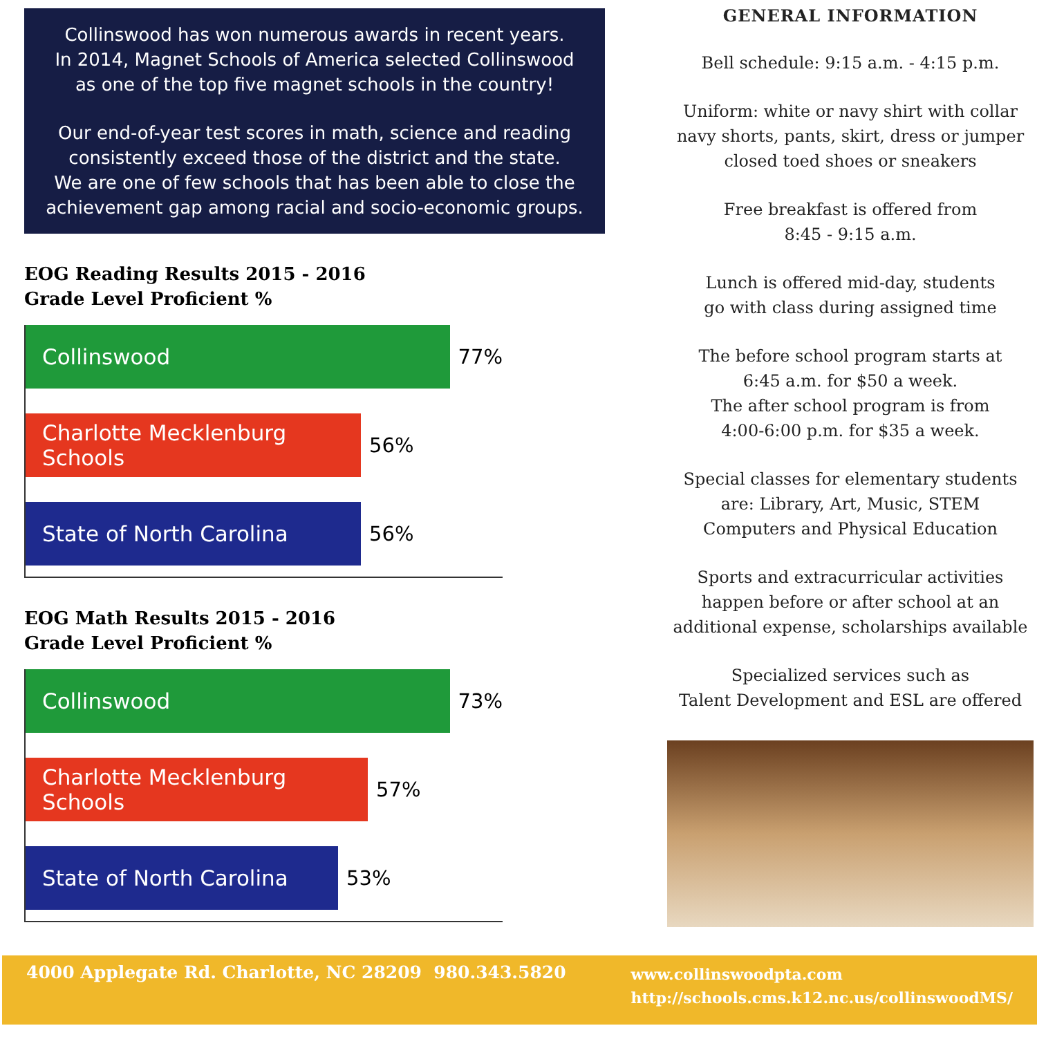Collinswood has won numerous awards in recent years.
In 2014, Magnet Schools of America selected Collinswood
as one of the top five magnet schools in the country!
Our end-of-year test scores in math, science and reading
consistently exceed those of the district and the state.
We are one of few schools that has been able to close the
achievement gap among racial and socio-economic groups.
EOG Reading Results 2015 - 2016
Grade Level Proficient %
Collinswood
77%
Charlotte Mecklenburg Schools
56%
State of North Carolina
56%
EOG Math Results 2015 - 2016
Grade Level Proficient %
Collinswood
73%
Charlotte Mecklenburg Schools
57%
State of North Carolina
53%
GENERAL INFORMATION
Bell schedule: 9:15 a.m. - 4:15 p.m.
Uniform: white or navy shirt with collar
navy shorts, pants, skirt, dress or jumper
closed toed shoes or sneakers
Free breakfast is offered from
8:45 - 9:15 a.m.
Lunch is offered mid-day, students
go with class during assigned time
The before school program starts at
6:45 a.m. for $50 a week.
The after school program is from
4:00-6:00 p.m. for $35 a week.
Special classes for elementary students
are: Library, Art, Music, STEM
Computers and Physical Education
Sports and extracurricular activities
happen before or after school at an
additional expense, scholarships available
Specialized services such as
Talent Development and ESL are offered
4000 Applegate Rd. Charlotte, NC 28209 980.343.5820 www.collinswoodpta.com
http://schools.cms.k12.nc.us/collinswoodMS/